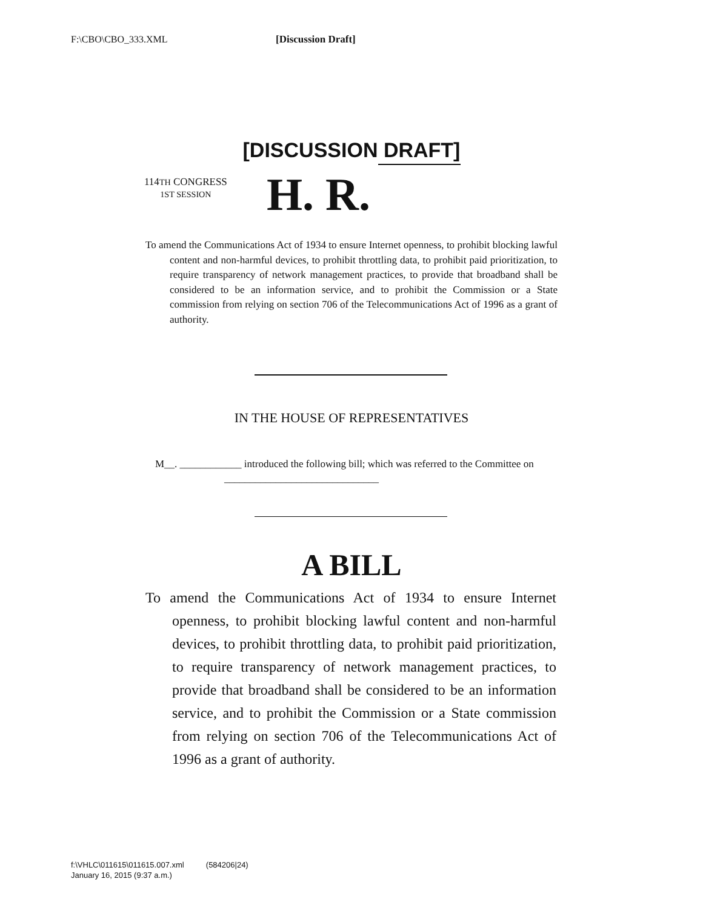F:\CBO\CBO_333.XML [Discussion Draft]
[DISCUSSION DRAFT]
114TH CONGRESS
1ST SESSION
H. R.
To amend the Communications Act of 1934 to ensure Internet openness, to prohibit blocking lawful content and non-harmful devices, to prohibit throttling data, to prohibit paid prioritization, to require transparency of network management practices, to provide that broadband shall be considered to be an information service, and to prohibit the Commission or a State commission from relying on section 706 of the Telecommunications Act of 1996 as a grant of authority.
IN THE HOUSE OF REPRESENTATIVES
M__. ____________ introduced the following bill; which was referred to the Committee on ______________________________
A BILL
To amend the Communications Act of 1934 to ensure Internet openness, to prohibit blocking lawful content and non-harmful devices, to prohibit throttling data, to prohibit paid prioritization, to require transparency of network management practices, to provide that broadband shall be considered to be an information service, and to prohibit the Commission or a State commission from relying on section 706 of the Telecommunications Act of 1996 as a grant of authority.
f:\VHLC\011615\011615.007.xml (584206|24)
January 16, 2015 (9:37 a.m.)